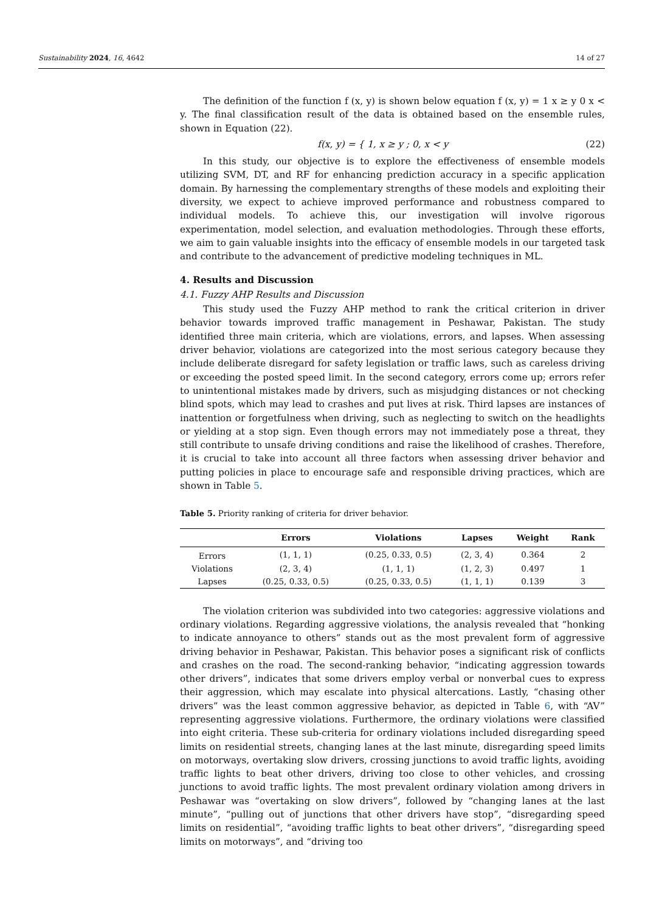Sustainability 2024, 16, 4642 14 of 27
The definition of the function f (x, y) is shown below equation f (x, y) = 1 x ≥ y 0 x < y. The final classification result of the data is obtained based on the ensemble rules, shown in Equation (22).
f(x, y) = { 1, x ≥ y ; 0, x < y
(22)
In this study, our objective is to explore the effectiveness of ensemble models utilizing SVM, DT, and RF for enhancing prediction accuracy in a specific application domain. By harnessing the complementary strengths of these models and exploiting their diversity, we expect to achieve improved performance and robustness compared to individual models. To achieve this, our investigation will involve rigorous experimentation, model selection, and evaluation methodologies. Through these efforts, we aim to gain valuable insights into the efficacy of ensemble models in our targeted task and contribute to the advancement of predictive modeling techniques in ML.
4. Results and Discussion
4.1. Fuzzy AHP Results and Discussion
This study used the Fuzzy AHP method to rank the critical criterion in driver behavior towards improved traffic management in Peshawar, Pakistan. The study identified three main criteria, which are violations, errors, and lapses. When assessing driver behavior, violations are categorized into the most serious category because they include deliberate disregard for safety legislation or traffic laws, such as careless driving or exceeding the posted speed limit. In the second category, errors come up; errors refer to unintentional mistakes made by drivers, such as misjudging distances or not checking blind spots, which may lead to crashes and put lives at risk. Third lapses are instances of inattention or forgetfulness when driving, such as neglecting to switch on the headlights or yielding at a stop sign. Even though errors may not immediately pose a threat, they still contribute to unsafe driving conditions and raise the likelihood of crashes. Therefore, it is crucial to take into account all three factors when assessing driver behavior and putting policies in place to encourage safe and responsible driving practices, which are shown in Table 5.
Table 5. Priority ranking of criteria for driver behavior.
| | Errors | Violations | Lapses | Weight | Rank |
| --- | --- | --- | --- | --- | --- |
| Errors | (1, 1, 1) | (0.25, 0.33, 0.5) | (2, 3, 4) | 0.364 | 2 |
| Violations | (2, 3, 4) | (1, 1, 1) | (1, 2, 3) | 0.497 | 1 |
| Lapses | (0.25, 0.33, 0.5) | (0.25, 0.33, 0.5) | (1, 1, 1) | 0.139 | 3 |
The violation criterion was subdivided into two categories: aggressive violations and ordinary violations. Regarding aggressive violations, the analysis revealed that “honking to indicate annoyance to others” stands out as the most prevalent form of aggressive driving behavior in Peshawar, Pakistan. This behavior poses a significant risk of conflicts and crashes on the road. The second-ranking behavior, “indicating aggression towards other drivers”, indicates that some drivers employ verbal or nonverbal cues to express their aggression, which may escalate into physical altercations. Lastly, “chasing other drivers” was the least common aggressive behavior, as depicted in Table 6, with “AV” representing aggressive violations. Furthermore, the ordinary violations were classified into eight criteria. These sub-criteria for ordinary violations included disregarding speed limits on residential streets, changing lanes at the last minute, disregarding speed limits on motorways, overtaking slow drivers, crossing junctions to avoid traffic lights, avoiding traffic lights to beat other drivers, driving too close to other vehicles, and crossing junctions to avoid traffic lights. The most prevalent ordinary violation among drivers in Peshawar was “overtaking on slow drivers”, followed by “changing lanes at the last minute”, “pulling out of junctions that other drivers have stop”, “disregarding speed limits on residential”, “avoiding traffic lights to beat other drivers”, “disregarding speed limits on motorways”, and “driving too